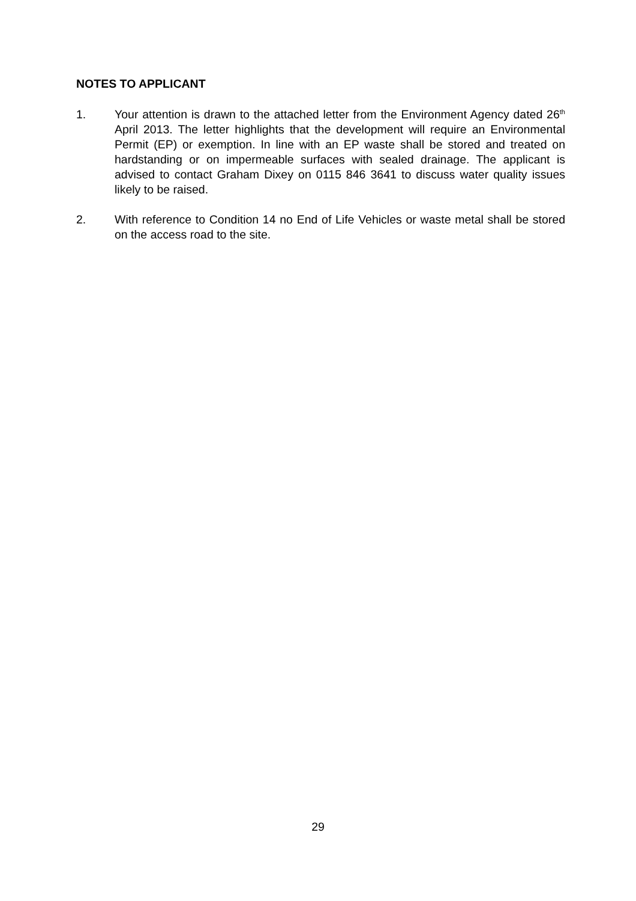NOTES TO APPLICANT
1. Your attention is drawn to the attached letter from the Environment Agency dated 26<sup>th</sup> April 2013. The letter highlights that the development will require an Environmental Permit (EP) or exemption. In line with an EP waste shall be stored and treated on hardstanding or on impermeable surfaces with sealed drainage. The applicant is advised to contact Graham Dixey on 0115 846 3641 to discuss water quality issues likely to be raised.
2. With reference to Condition 14 no End of Life Vehicles or waste metal shall be stored on the access road to the site.
29